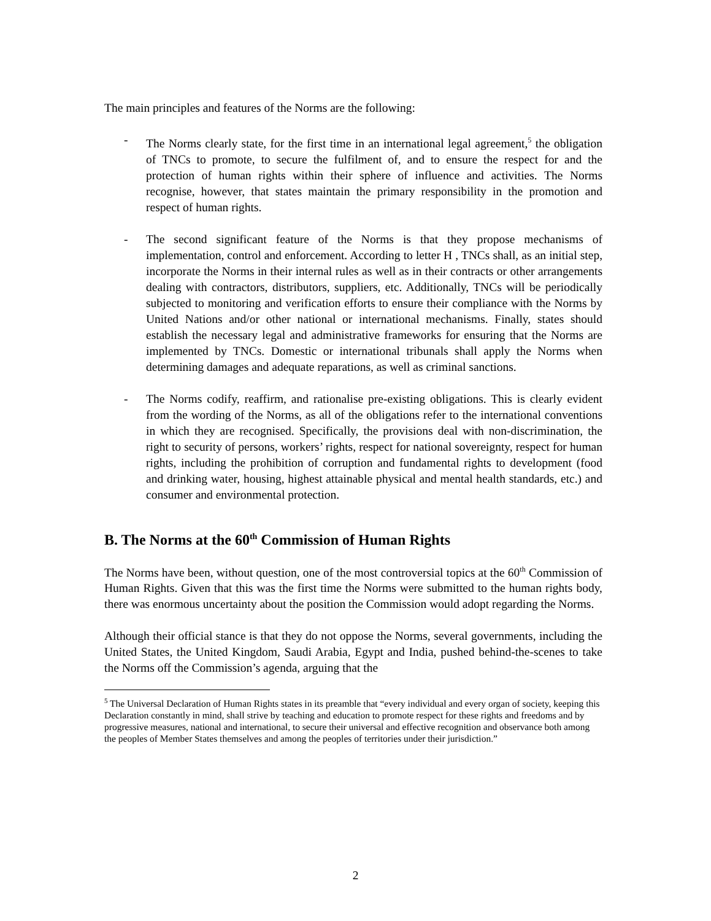The main principles and features of the Norms are the following:
- The Norms clearly state, for the first time in an international legal agreement,<sup>5</sup> the obligation of TNCs to promote, to secure the fulfilment of, and to ensure the respect for and the protection of human rights within their sphere of influence and activities. The Norms recognise, however, that states maintain the primary responsibility in the promotion and respect of human rights.
- The second significant feature of the Norms is that they propose mechanisms of implementation, control and enforcement. According to letter H , TNCs shall, as an initial step, incorporate the Norms in their internal rules as well as in their contracts or other arrangements dealing with contractors, distributors, suppliers, etc. Additionally, TNCs will be periodically subjected to monitoring and verification efforts to ensure their compliance with the Norms by United Nations and/or other national or international mechanisms. Finally, states should establish the necessary legal and administrative frameworks for ensuring that the Norms are implemented by TNCs. Domestic or international tribunals shall apply the Norms when determining damages and adequate reparations, as well as criminal sanctions.
- The Norms codify, reaffirm, and rationalise pre-existing obligations. This is clearly evident from the wording of the Norms, as all of the obligations refer to the international conventions in which they are recognised. Specifically, the provisions deal with non-discrimination, the right to security of persons, workers’ rights, respect for national sovereignty, respect for human rights, including the prohibition of corruption and fundamental rights to development (food and drinking water, housing, highest attainable physical and mental health standards, etc.) and consumer and environmental protection.
B. The Norms at the 60<sup>th</sup> Commission of Human Rights
The Norms have been, without question, one of the most controversial topics at the 60<sup>th</sup> Commission of Human Rights. Given that this was the first time the Norms were submitted to the human rights body, there was enormous uncertainty about the position the Commission would adopt regarding the Norms.
Although their official stance is that they do not oppose the Norms, several governments, including the United States, the United Kingdom, Saudi Arabia, Egypt and India, pushed behind-the-scenes to take the Norms off the Commission’s agenda, arguing that the
<sup>5</sup> The Universal Declaration of Human Rights states in its preamble that “every individual and every organ of society, keeping this Declaration constantly in mind, shall strive by teaching and education to promote respect for these rights and freedoms and by progressive measures, national and international, to secure their universal and effective recognition and observance both among the peoples of Member States themselves and among the peoples of territories under their jurisdiction.”
2